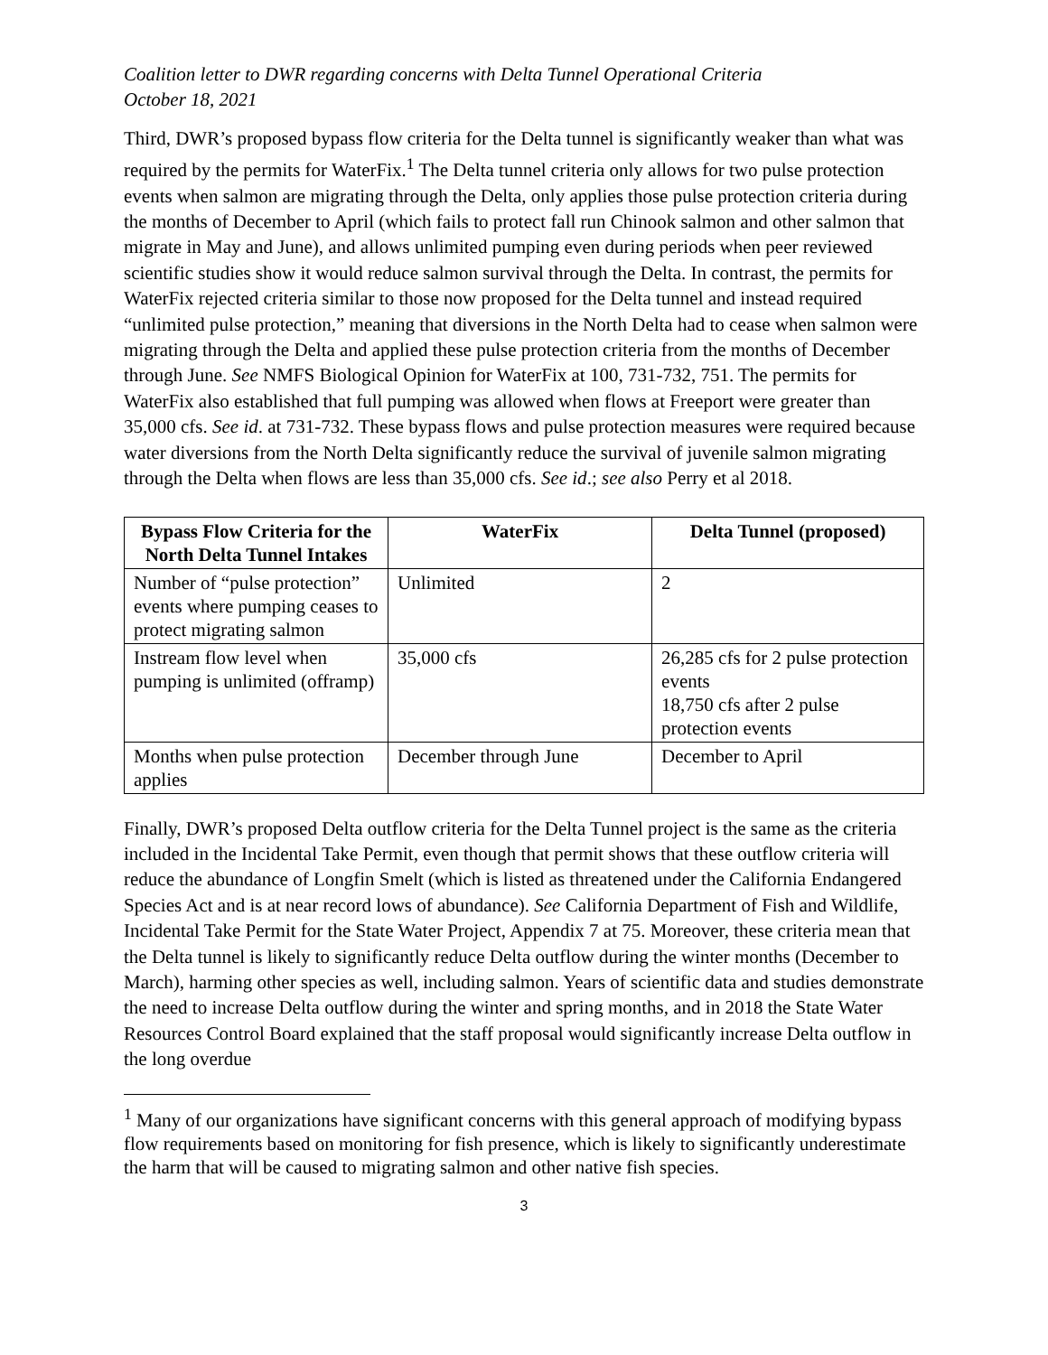Coalition letter to DWR regarding concerns with Delta Tunnel Operational Criteria
October 18, 2021
Third, DWR’s proposed bypass flow criteria for the Delta tunnel is significantly weaker than what was required by the permits for WaterFix.<sup>1</sup> The Delta tunnel criteria only allows for two pulse protection events when salmon are migrating through the Delta, only applies those pulse protection criteria during the months of December to April (which fails to protect fall run Chinook salmon and other salmon that migrate in May and June), and allows unlimited pumping even during periods when peer reviewed scientific studies show it would reduce salmon survival through the Delta. In contrast, the permits for WaterFix rejected criteria similar to those now proposed for the Delta tunnel and instead required “unlimited pulse protection,” meaning that diversions in the North Delta had to cease when salmon were migrating through the Delta and applied these pulse protection criteria from the months of December through June. See NMFS Biological Opinion for WaterFix at 100, 731-732, 751. The permits for WaterFix also established that full pumping was allowed when flows at Freeport were greater than 35,000 cfs. See id. at 731-732. These bypass flows and pulse protection measures were required because water diversions from the North Delta significantly reduce the survival of juvenile salmon migrating through the Delta when flows are less than 35,000 cfs. See id.; see also Perry et al 2018.
| Bypass Flow Criteria for the North Delta Tunnel Intakes | WaterFix | Delta Tunnel (proposed) |
| --- | --- | --- |
| Number of “pulse protection” events where pumping ceases to protect migrating salmon | Unlimited | 2 |
| Instream flow level when pumping is unlimited (offramp) | 35,000 cfs | 26,285 cfs for 2 pulse protection events 18,750 cfs after 2 pulse protection events |
| Months when pulse protection applies | December through June | December to April |
Finally, DWR’s proposed Delta outflow criteria for the Delta Tunnel project is the same as the criteria included in the Incidental Take Permit, even though that permit shows that these outflow criteria will reduce the abundance of Longfin Smelt (which is listed as threatened under the California Endangered Species Act and is at near record lows of abundance). See California Department of Fish and Wildlife, Incidental Take Permit for the State Water Project, Appendix 7 at 75. Moreover, these criteria mean that the Delta tunnel is likely to significantly reduce Delta outflow during the winter months (December to March), harming other species as well, including salmon. Years of scientific data and studies demonstrate the need to increase Delta outflow during the winter and spring months, and in 2018 the State Water Resources Control Board explained that the staff proposal would significantly increase Delta outflow in the long overdue
<sup>1</sup> Many of our organizations have significant concerns with this general approach of modifying bypass flow requirements based on monitoring for fish presence, which is likely to significantly underestimate the harm that will be caused to migrating salmon and other native fish species.
3